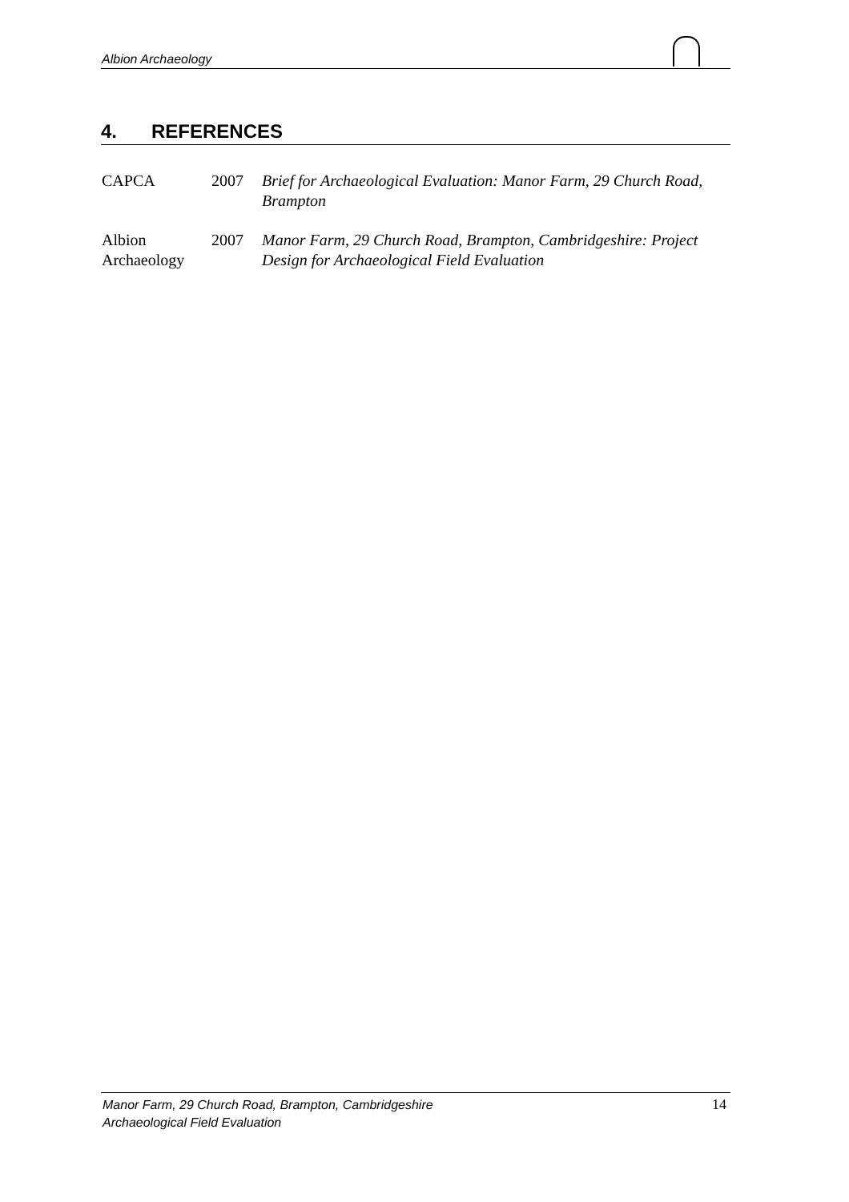Albion Archaeology
4. REFERENCES
CAPCA 2007 Brief for Archaeological Evaluation: Manor Farm, 29 Church Road, Brampton
Albion Archaeology
2007 Manor Farm, 29 Church Road, Brampton, Cambridgeshire: Project Design for Archaeological Field Evaluation
Manor Farm, 29 Church Road, Brampton, Cambridgeshire
Archaeological Field Evaluation
14